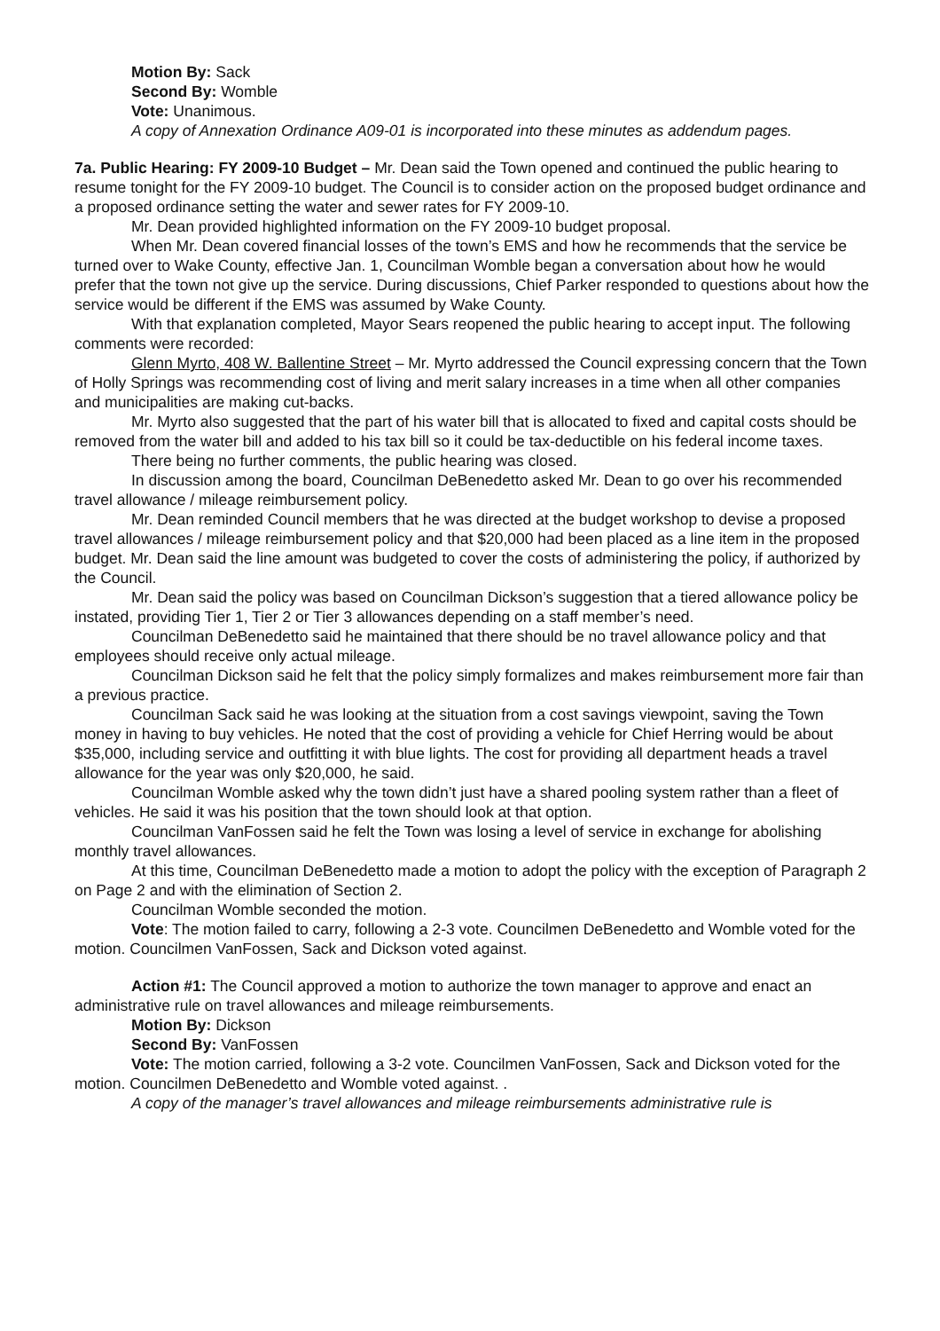Motion By: Sack
Second By: Womble
Vote: Unanimous.
A copy of Annexation Ordinance A09-01 is incorporated into these minutes as addendum pages.
7a. Public Hearing: FY 2009-10 Budget – Mr. Dean said the Town opened and continued the public hearing to resume tonight for the FY 2009-10 budget. The Council is to consider action on the proposed budget ordinance and a proposed ordinance setting the water and sewer rates for FY 2009-10.
Mr. Dean provided highlighted information on the FY 2009-10 budget proposal.
When Mr. Dean covered financial losses of the town’s EMS and how he recommends that the service be turned over to Wake County, effective Jan. 1, Councilman Womble began a conversation about how he would prefer that the town not give up the service. During discussions, Chief Parker responded to questions about how the service would be different if the EMS was assumed by Wake County.
With that explanation completed, Mayor Sears reopened the public hearing to accept input. The following comments were recorded:
Glenn Myrto, 408 W. Ballentine Street – Mr. Myrto addressed the Council expressing concern that the Town of Holly Springs was recommending cost of living and merit salary increases in a time when all other companies and municipalities are making cut-backs.
Mr. Myrto also suggested that the part of his water bill that is allocated to fixed and capital costs should be removed from the water bill and added to his tax bill so it could be tax-deductible on his federal income taxes.
There being no further comments, the public hearing was closed.
In discussion among the board, Councilman DeBenedetto asked Mr. Dean to go over his recommended travel allowance / mileage reimbursement policy.
Mr. Dean reminded Council members that he was directed at the budget workshop to devise a proposed travel allowances / mileage reimbursement policy and that $20,000 had been placed as a line item in the proposed budget. Mr. Dean said the line amount was budgeted to cover the costs of administering the policy, if authorized by the Council.
Mr. Dean said the policy was based on Councilman Dickson’s suggestion that a tiered allowance policy be instated, providing Tier 1, Tier 2 or Tier 3 allowances depending on a staff member’s need.
Councilman DeBenedetto said he maintained that there should be no travel allowance policy and that employees should receive only actual mileage.
Councilman Dickson said he felt that the policy simply formalizes and makes reimbursement more fair than a previous practice.
Councilman Sack said he was looking at the situation from a cost savings viewpoint, saving the Town money in having to buy vehicles. He noted that the cost of providing a vehicle for Chief Herring would be about $35,000, including service and outfitting it with blue lights. The cost for providing all department heads a travel allowance for the year was only $20,000, he said.
Councilman Womble asked why the town didn’t just have a shared pooling system rather than a fleet of vehicles. He said it was his position that the town should look at that option.
Councilman VanFossen said he felt the Town was losing a level of service in exchange for abolishing monthly travel allowances.
At this time, Councilman DeBenedetto made a motion to adopt the policy with the exception of Paragraph 2 on Page 2 and with the elimination of Section 2.
Councilman Womble seconded the motion.
Vote: The motion failed to carry, following a 2-3 vote. Councilmen DeBenedetto and Womble voted for the motion. Councilmen VanFossen, Sack and Dickson voted against.
Action #1: The Council approved a motion to authorize the town manager to approve and enact an administrative rule on travel allowances and mileage reimbursements.
Motion By: Dickson
Second By: VanFossen
Vote: The motion carried, following a 3-2 vote. Councilmen VanFossen, Sack and Dickson voted for the motion. Councilmen DeBenedetto and Womble voted against. .
A copy of the manager’s travel allowances and mileage reimbursements administrative rule is